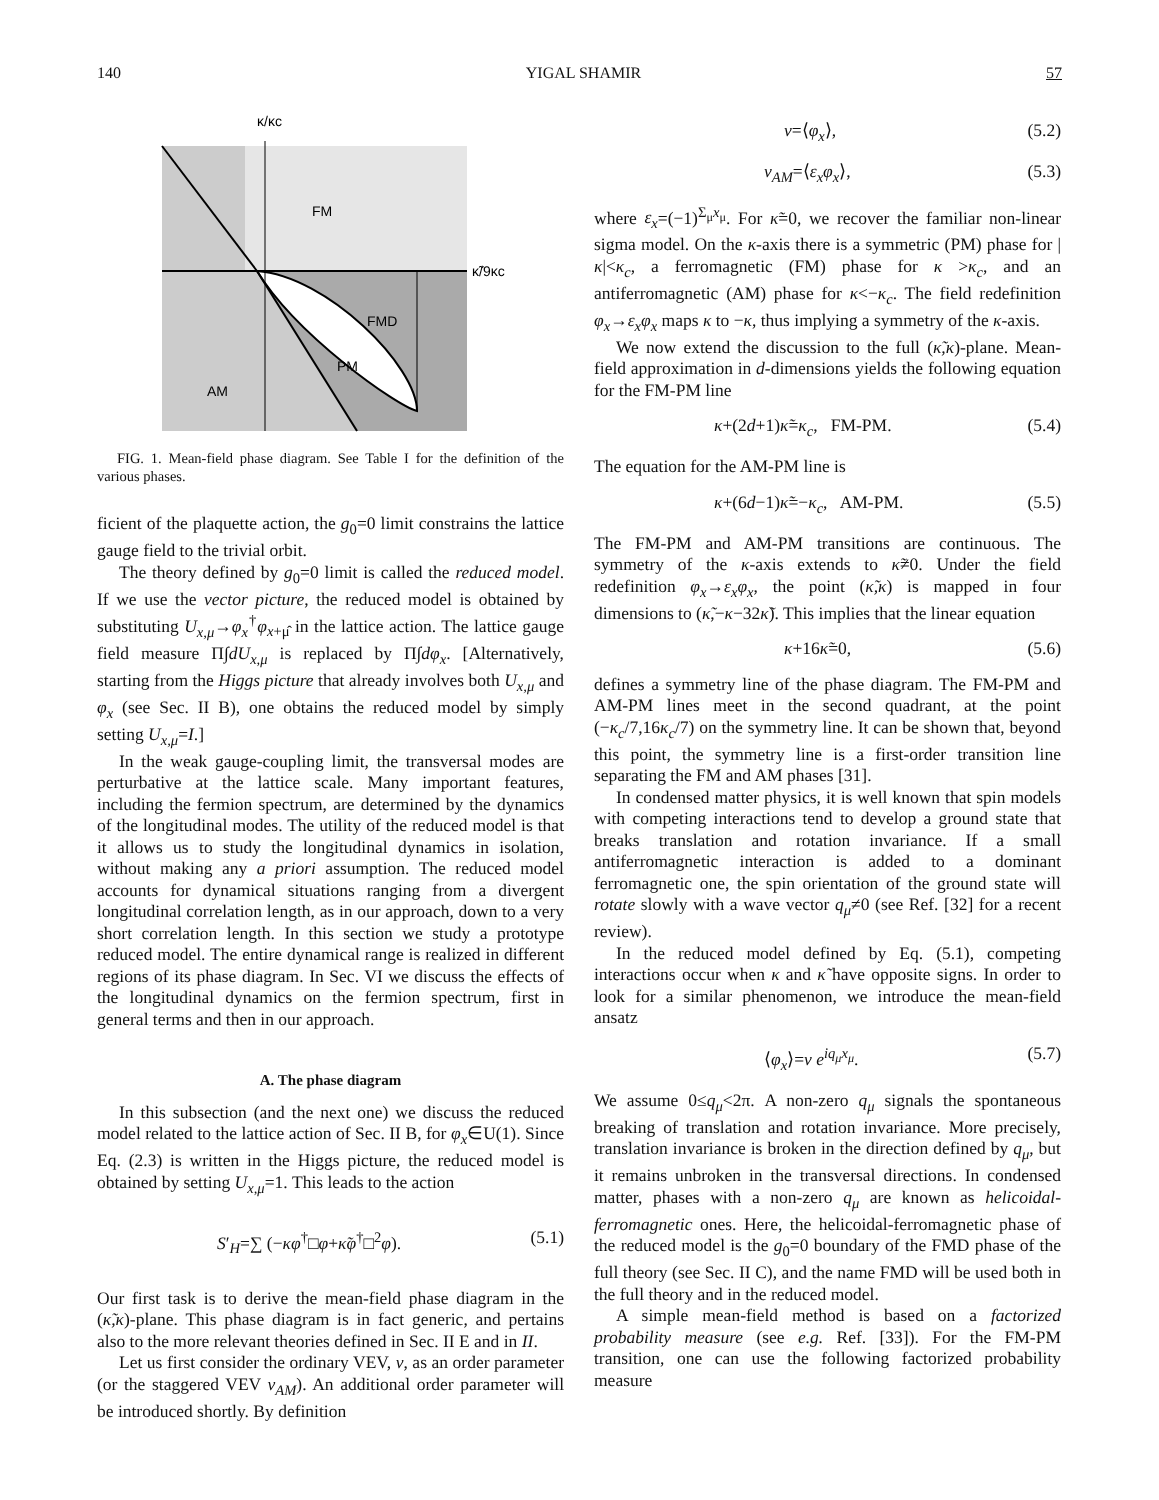140 YIGAL SHAMIR 57
κ/κc
κ̃/9κc
FM
FMD
PM
AM
FIG. 1. Mean-field phase diagram. See Table I for the definition of the various phases.
ficient of the plaquette action, the g<sub>0</sub>=0 limit constrains the lattice gauge field to the trivial orbit.
The theory defined by g<sub>0</sub>=0 limit is called the reduced model. If we use the vector picture, the reduced model is obtained by substituting U<sub>x,μ</sub>→φ<sub>x</sub><sup>†</sup>φ<sub>x+μ̂</sub> in the lattice action. The lattice gauge field measure Π∫dU<sub>x,μ</sub> is replaced by Π∫dφ<sub>x</sub>. [Alternatively, starting from the Higgs picture that already involves both U<sub>x,μ</sub> and φ<sub>x</sub> (see Sec. II B), one obtains the reduced model by simply setting U<sub>x,μ</sub>=I.]
In the weak gauge-coupling limit, the transversal modes are perturbative at the lattice scale. Many important features, including the fermion spectrum, are determined by the dynamics of the longitudinal modes. The utility of the reduced model is that it allows us to study the longitudinal dynamics in isolation, without making any a priori assumption. The reduced model accounts for dynamical situations ranging from a divergent longitudinal correlation length, as in our approach, down to a very short correlation length. In this section we study a prototype reduced model. The entire dynamical range is realized in different regions of its phase diagram. In Sec. VI we discuss the effects of the longitudinal dynamics on the fermion spectrum, first in general terms and then in our approach.
A. The phase diagram
In this subsection (and the next one) we discuss the reduced model related to the lattice action of Sec. II B, for φ<sub>x</sub>∈U(1). Since Eq. (2.3) is written in the Higgs picture, the reduced model is obtained by setting U<sub>x,μ</sub>=1. This leads to the action
S′<sub>H</sub>=∑ (−κφ<sup>†</sup>□φ+κ̃φ<sup>†</sup>□<sup>2</sup>φ). (5.1)
Our first task is to derive the mean-field phase diagram in the (κ̃,κ)-plane. This phase diagram is in fact generic, and pertains also to the more relevant theories defined in Sec. II E and in II.
Let us first consider the ordinary VEV, v, as an order parameter (or the staggered VEV v<sub>AM</sub>). An additional order parameter will be introduced shortly. By definition
v=⟨φ<sub>x</sub>⟩, (5.2)
v<sub>AM</sub>=⟨ε<sub>x</sub>φ<sub>x</sub>⟩, (5.3)
where ε<sub>x</sub>=(−1)<sup>Σ<sub>μ</sub>x<sub>μ</sub></sup>. For κ̃=0, we recover the familiar non-linear sigma model. On the κ-axis there is a symmetric (PM) phase for |κ|<κ<sub>c</sub>, a ferromagnetic (FM) phase for κ >κ<sub>c</sub>, and an antiferromagnetic (AM) phase for κ<−κ<sub>c</sub>. The field redefinition φ<sub>x</sub>→ε<sub>x</sub>φ<sub>x</sub> maps κ to −κ, thus implying a symmetry of the κ-axis.
We now extend the discussion to the full (κ̃,κ)-plane. Mean-field approximation in d-dimensions yields the following equation for the FM-PM line
κ+(2d+1)κ̃=κ<sub>c</sub>, FM-PM. (5.4)
The equation for the AM-PM line is
κ+(6d−1)κ̃=−κ<sub>c</sub>, AM-PM. (5.5)
The FM-PM and AM-PM transitions are continuous. The symmetry of the κ-axis extends to κ̃≠0. Under the field redefinition φ<sub>x</sub>→ε<sub>x</sub>φ<sub>x</sub>, the point (κ̃,κ) is mapped in four dimensions to (κ̃,−κ−32κ̃). This implies that the linear equation
κ+16κ̃=0, (5.6)
defines a symmetry line of the phase diagram. The FM-PM and AM-PM lines meet in the second quadrant, at the point (−κ<sub>c</sub>/7,16κ<sub>c</sub>/7) on the symmetry line. It can be shown that, beyond this point, the symmetry line is a first-order transition line separating the FM and AM phases [31].
In condensed matter physics, it is well known that spin models with competing interactions tend to develop a ground state that breaks translation and rotation invariance. If a small antiferromagnetic interaction is added to a dominant ferromagnetic one, the spin orientation of the ground state will rotate slowly with a wave vector q<sub>μ</sub>≠0 (see Ref. [32] for a recent review).
In the reduced model defined by Eq. (5.1), competing interactions occur when κ and κ̃ have opposite signs. In order to look for a similar phenomenon, we introduce the mean-field ansatz
⟨φ<sub>x</sub>⟩=v e<sup>iq<sub>μ</sub>x<sub>μ</sub></sup>. (5.7)
We assume 0≤q<sub>μ</sub><2π. A non-zero q<sub>μ</sub> signals the spontaneous breaking of translation and rotation invariance. More precisely, translation invariance is broken in the direction defined by q<sub>μ</sub>, but it remains unbroken in the transversal directions. In condensed matter, phases with a non-zero q<sub>μ</sub> are known as helicoidal-ferromagnetic ones. Here, the helicoidal-ferromagnetic phase of the reduced model is the g<sub>0</sub>=0 boundary of the FMD phase of the full theory (see Sec. II C), and the name FMD will be used both in the full theory and in the reduced model.
A simple mean-field method is based on a factorized probability measure (see e.g. Ref. [33]). For the FM-PM transition, one can use the following factorized probability measure